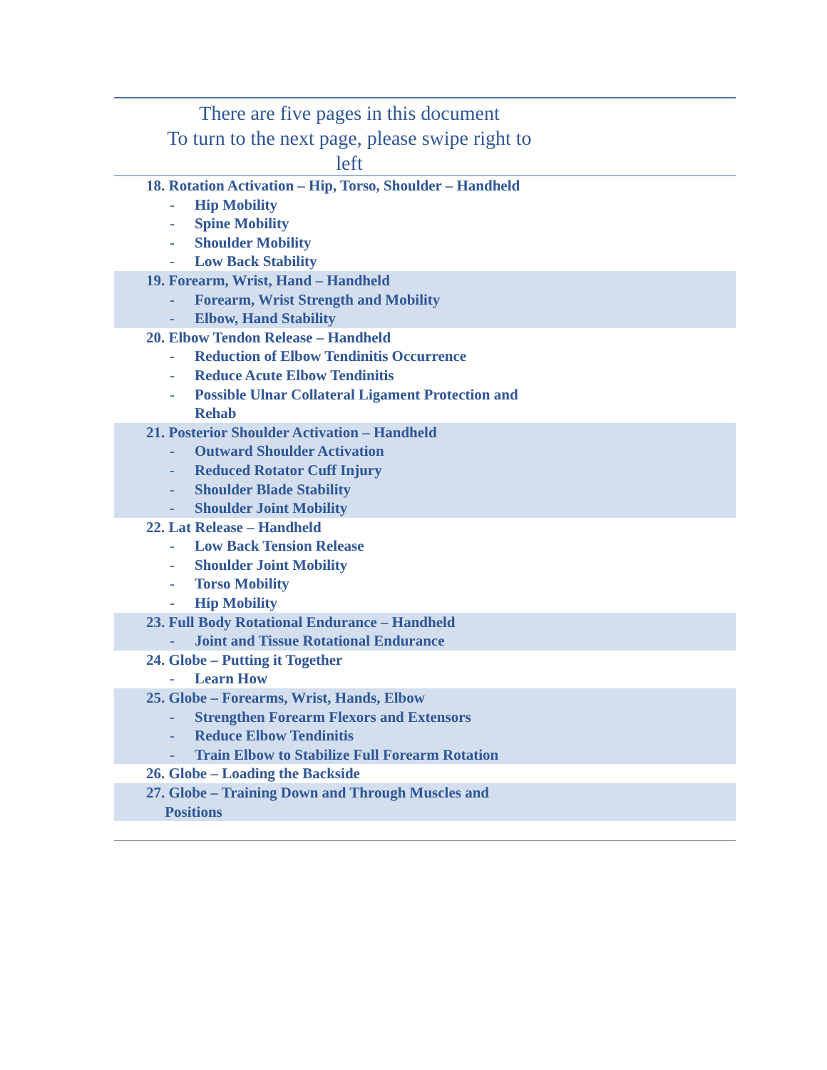There are five pages in this document
To turn to the next page, please swipe right to
left
| 18. Rotation Activation – Hip, Torso, Shoulder – Handheld |
| - Hip Mobility |
| - Spine Mobility |
| - Shoulder Mobility |
| - Low Back Stability |
| 19. Forearm, Wrist, Hand – Handheld |
| - Forearm, Wrist Strength and Mobility |
| - Elbow, Hand Stability |
| 20. Elbow Tendon Release – Handheld |
| - Reduction of Elbow Tendinitis Occurrence |
| - Reduce Acute Elbow Tendinitis |
| - Possible Ulnar Collateral Ligament Protection and Rehab |
| 21. Posterior Shoulder Activation – Handheld |
| - Outward Shoulder Activation |
| - Reduced Rotator Cuff Injury |
| - Shoulder Blade Stability |
| - Shoulder Joint Mobility |
| 22. Lat Release – Handheld |
| - Low Back Tension Release |
| - Shoulder Joint Mobility |
| - Torso Mobility |
| - Hip Mobility |
| 23. Full Body Rotational Endurance – Handheld |
| - Joint and Tissue Rotational Endurance |
| 24. Globe – Putting it Together |
| - Learn How |
| 25. Globe – Forearms, Wrist, Hands, Elbow |
| - Strengthen Forearm Flexors and Extensors |
| - Reduce Elbow Tendinitis |
| - Train Elbow to Stabilize Full Forearm Rotation |
| 26. Globe – Loading the Backside |
| 27. Globe – Training Down and Through Muscles and Positions |